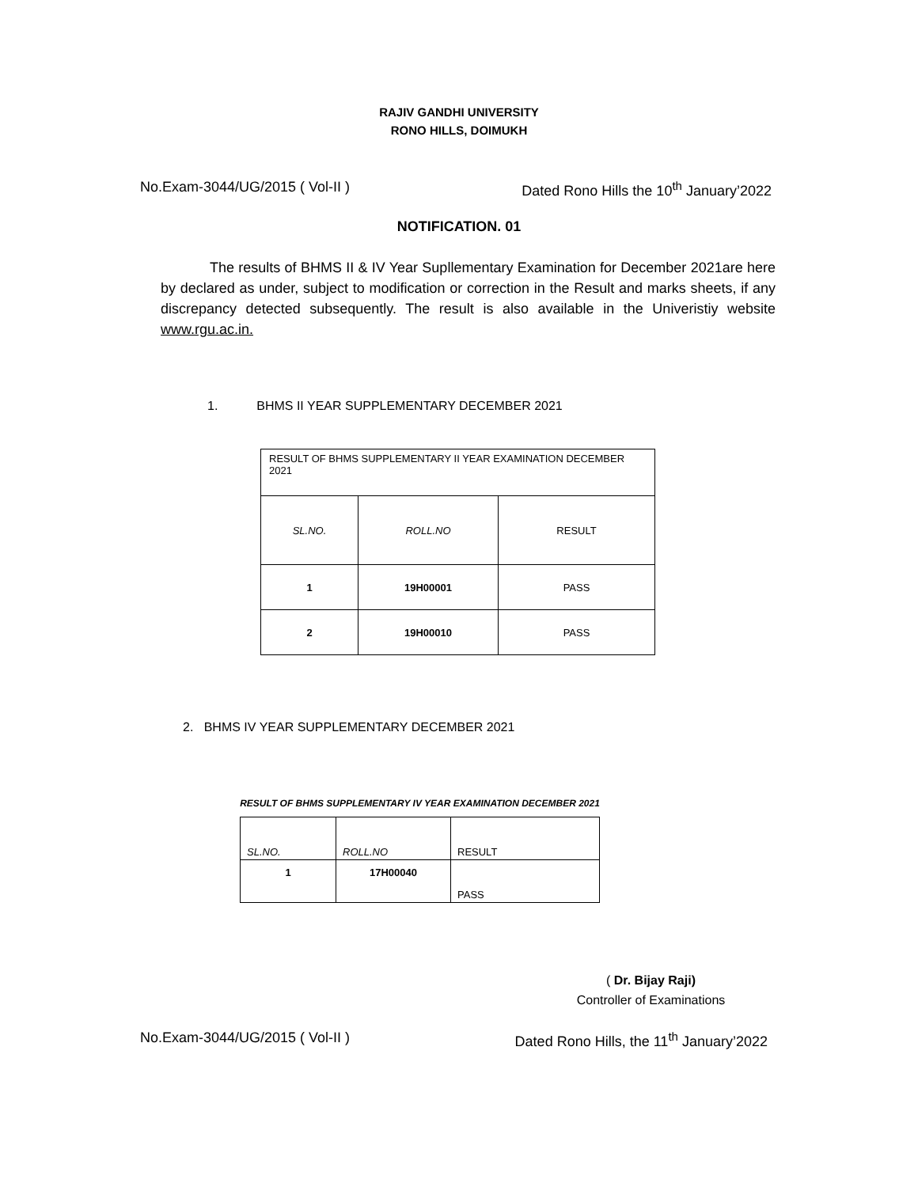RAJIV GANDHI UNIVERSITY
RONO HILLS, DOIMUKH
No.Exam-3044/UG/2015 ( Vol-II ) Dated Rono Hills the 10<sup>th</sup> January’2022
NOTIFICATION. 01
The results of BHMS II & IV Year Supllementary Examination for December 2021are here by declared as under, subject to modification or correction in the Result and marks sheets, if any discrepancy detected subsequently. The result is also available in the Univeristiy website www.rgu.ac.in.
1. BHMS II YEAR SUPPLEMENTARY DECEMBER 2021
| RESULT OF BHMS SUPPLEMENTARY II YEAR EXAMINATION DECEMBER 2021 | | |
| SL.NO. | ROLL.NO | RESULT |
| 1 | 19H00001 | PASS |
| 2 | 19H00010 | PASS |
2. BHMS IV YEAR SUPPLEMENTARY DECEMBER 2021
RESULT OF BHMS SUPPLEMENTARY IV YEAR EXAMINATION DECEMBER 2021
| SL.NO. | ROLL.NO | RESULT |
| 1 | 17H00040 | PASS |
( Dr. Bijay Raji)
Controller of Examinations
No.Exam-3044/UG/2015 ( Vol-II ) Dated Rono Hills, the 11<sup>th</sup> January’2022